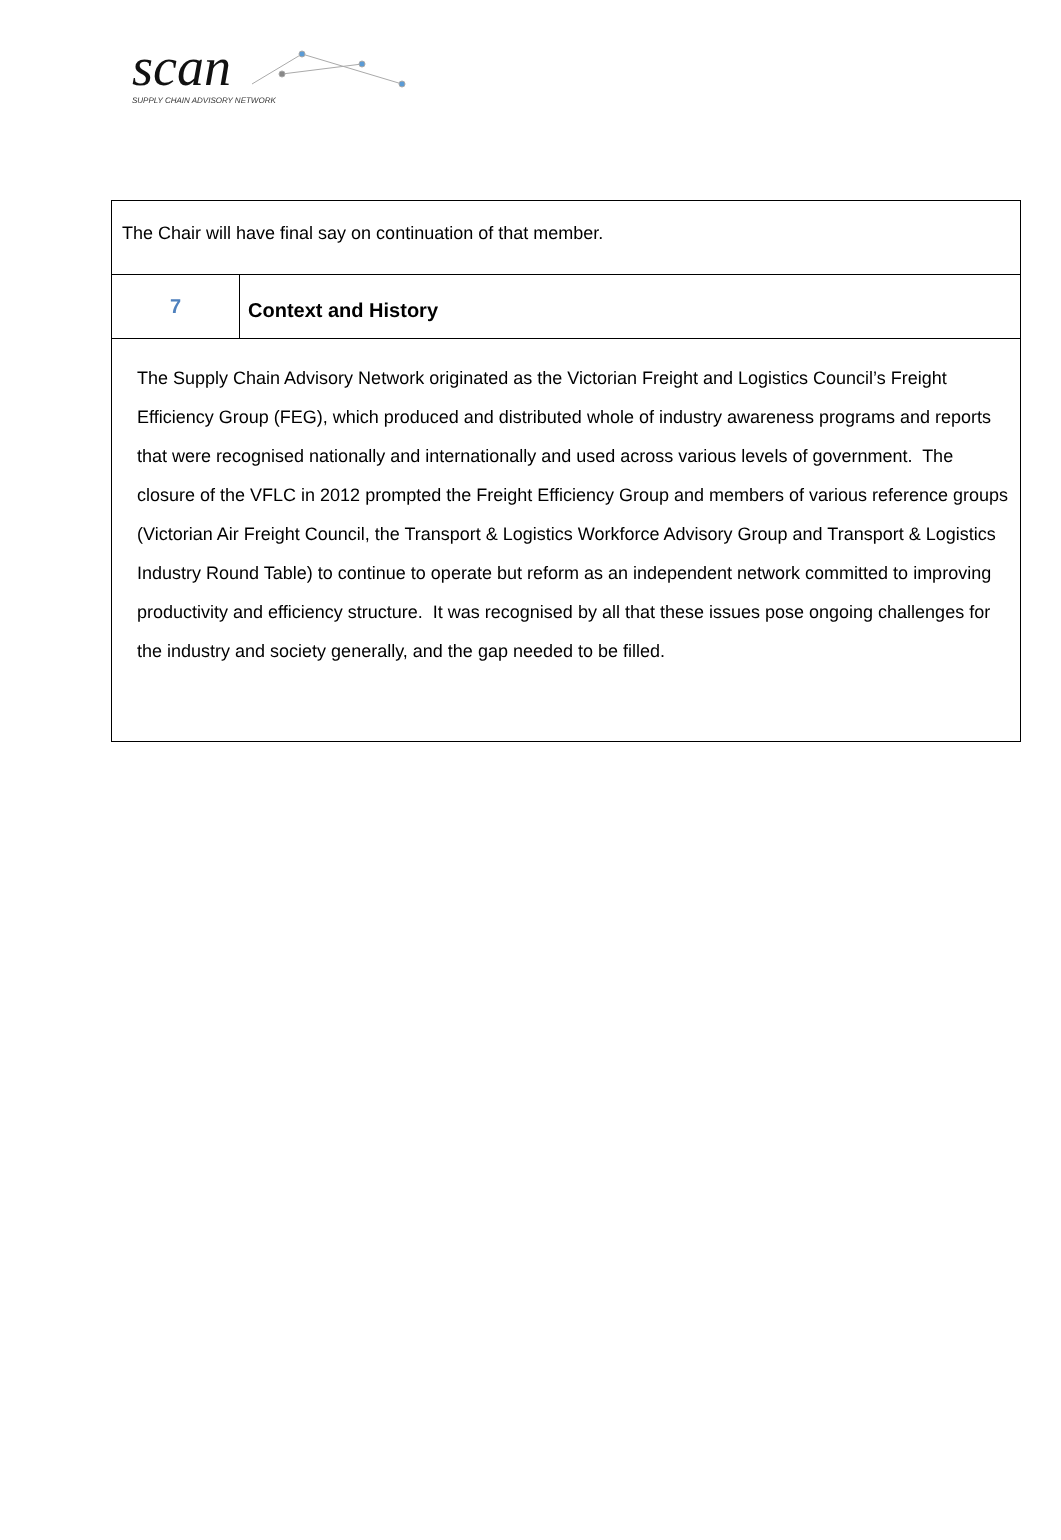scan
SUPPLY CHAIN ADVISORY NETWORK
| The Chair will have final say on continuation of that member. | |
| 7 | Context and History |
| The Supply Chain Advisory Network originated as the Victorian Freight and Logistics Council’s Freight Efficiency Group (FEG), which produced and distributed whole of industry awareness programs and reports that were recognised nationally and internationally and used across various levels of government. The closure of the VFLC in 2012 prompted the Freight Efficiency Group and members of various reference groups (Victorian Air Freight Council, the Transport & Logistics Workforce Advisory Group and Transport & Logistics Industry Round Table) to continue to operate but reform as an independent network committed to improving productivity and efficiency structure. It was recognised by all that these issues pose ongoing challenges for the industry and society generally, and the gap needed to be filled. | |